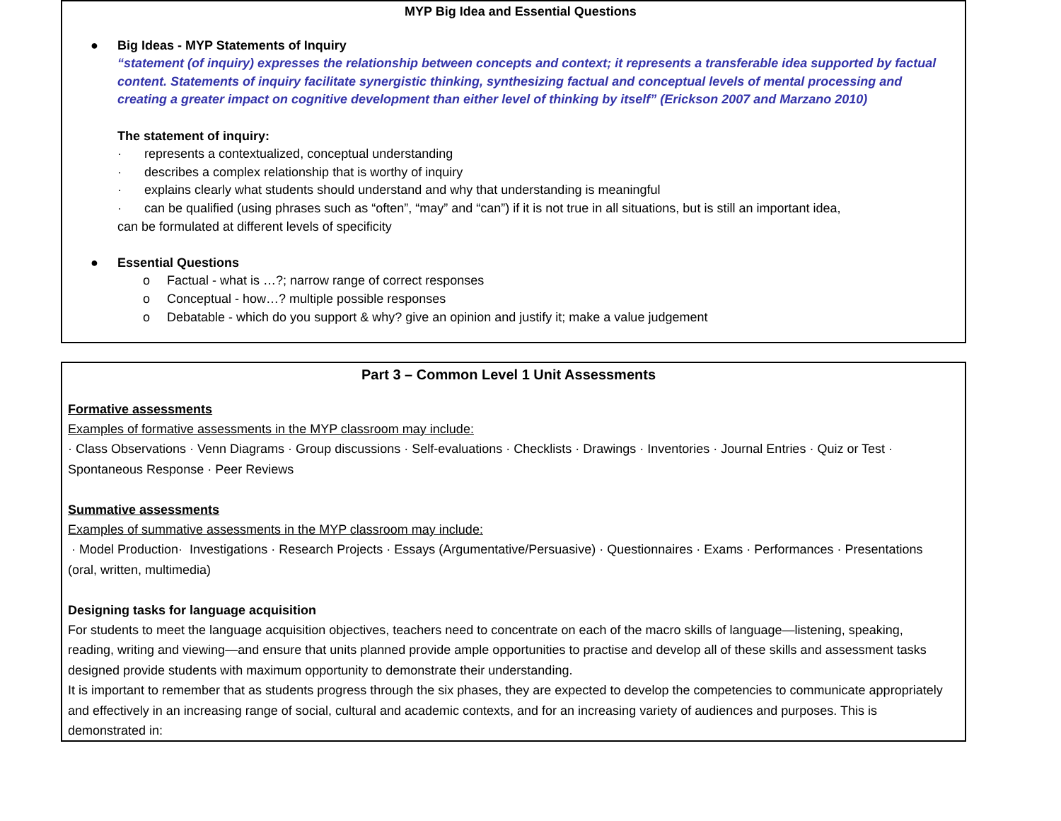| MYP Big Idea and Essential Questions ● Big Ideas - MYP Statements of Inquiry “statement (of inquiry) expresses the relationship between concepts and context; it represents a transferable idea supported by factual content. Statements of inquiry facilitate synergistic thinking, synthesizing factual and conceptual levels of mental processing and creating a greater impact on cognitive development than either level of thinking by itself” (Erickson 2007 and Marzano 2010) The statement of inquiry: · represents a contextualized, conceptual understanding · describes a complex relationship that is worthy of inquiry · explains clearly what students should understand and why that understanding is meaningful · can be qualified (using phrases such as “often”, “may” and “can”) if it is not true in all situations, but is still an important idea, can be formulated at different levels of specificity ● Essential Questions o Factual - what is …?; narrow range of correct responses o Conceptual - how…? multiple possible responses o Debatable - which do you support & why? give an opinion and justify it; make a value judgement |
| Part 3 – Common Level 1 Unit Assessments Formative assessments Examples of formative assessments in the MYP classroom may include: · Class Observations · Venn Diagrams · Group discussions · Self-evaluations · Checklists · Drawings · Inventories · Journal Entries · Quiz or Test · Spontaneous Response · Peer Reviews Summative assessments Examples of summative assessments in the MYP classroom may include: · Model Production· Investigations · Research Projects · Essays (Argumentative/Persuasive) · Questionnaires · Exams · Performances · Presentations (oral, written, multimedia) Designing tasks for language acquisition For students to meet the language acquisition objectives, teachers need to concentrate on each of the macro skills of language—listening, speaking, reading, writing and viewing—and ensure that units planned provide ample opportunities to practise and develop all of these skills and assessment tasks designed provide students with maximum opportunity to demonstrate their understanding. It is important to remember that as students progress through the six phases, they are expected to develop the competencies to communicate appropriately and effectively in an increasing range of social, cultural and academic contexts, and for an increasing variety of audiences and purposes. This is demonstrated in: |